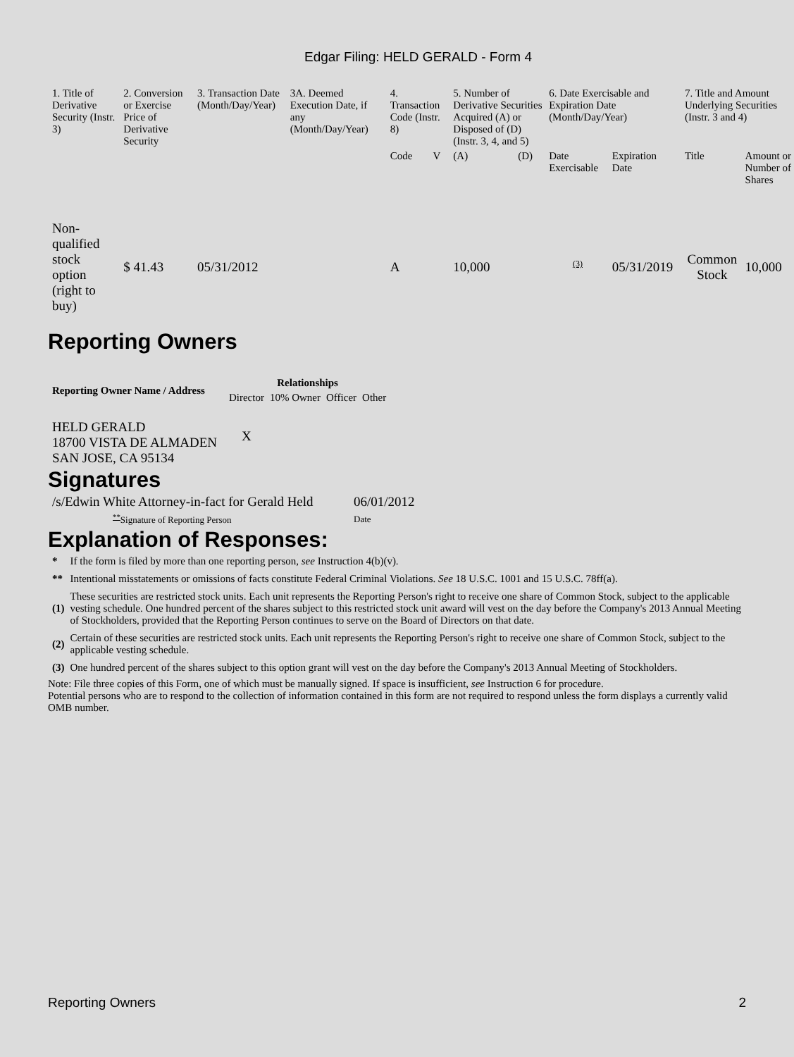Edgar Filing: HELD GERALD - Form 4
| 1. Title of Derivative Security (Instr. 3) | 2. Conversion or Exercise Price of Derivative Security | 3. Transaction Date (Month/Day/Year) | 3A. Deemed Execution Date, if any (Month/Day/Year) | 4. Transaction Code (Instr. 8) | | 5. Number of Derivative Securities Acquired (A) or Disposed of (D) (Instr. 3, 4, and 5) | | 6. Date Exercisable and Expiration Date (Month/Day/Year) | | 7. Title and Amount Underlying Securities (Instr. 3 and 4) | |
| --- | --- | --- | --- | --- | --- | --- | --- | --- | --- | --- | --- |
| | | | | Code | V | (A) | (D) | Date Exercisable | Expiration Date | Title | Amount or Number of Shares |
| Non-qualified stock option (right to buy) | $ 41.43 | 05/31/2012 | | A | | 10,000 | | <sup>(3)</sup> | 05/31/2019 | Common Stock | 10,000 |
Reporting Owners
| Reporting Owner Name / Address | Relationships | | | |
| --- | --- | --- | --- | --- |
| | Director | 10% Owner | Officer | Other |
| HELD GERALD 18700 VISTA DE ALMADEN SAN JOSE, CA 95134 | X | | | |
Signatures
| /s/Edwin White Attorney-in-fact for Gerald Held | 06/01/2012 |
| <sup>**</sup> Signature of Reporting Person | Date |
Explanation of Responses:
| * | If the form is filed by more than one reporting person, see Instruction 4(b)(v). |
| ** | Intentional misstatements or omissions of facts constitute Federal Criminal Violations. See 18 U.S.C. 1001 and 15 U.S.C. 78ff(a). |
| (1) | These securities are restricted stock units. Each unit represents the Reporting Person's right to receive one share of Common Stock, subject to the applicable vesting schedule. One hundred percent of the shares subject to this restricted stock unit award will vest on the day before the Company's 2013 Annual Meeting of Stockholders, provided that the Reporting Person continues to serve on the Board of Directors on that date. |
| (2) | Certain of these securities are restricted stock units. Each unit represents the Reporting Person's right to receive one share of Common Stock, subject to the applicable vesting schedule. |
| (3) | One hundred percent of the shares subject to this option grant will vest on the day before the Company's 2013 Annual Meeting of Stockholders. |
Note: File three copies of this Form, one of which must be manually signed. If space is insufficient, see Instruction 6 for procedure.
Potential persons who are to respond to the collection of information contained in this form are not required to respond unless the form displays a currently valid OMB number.
Reporting Owners 2